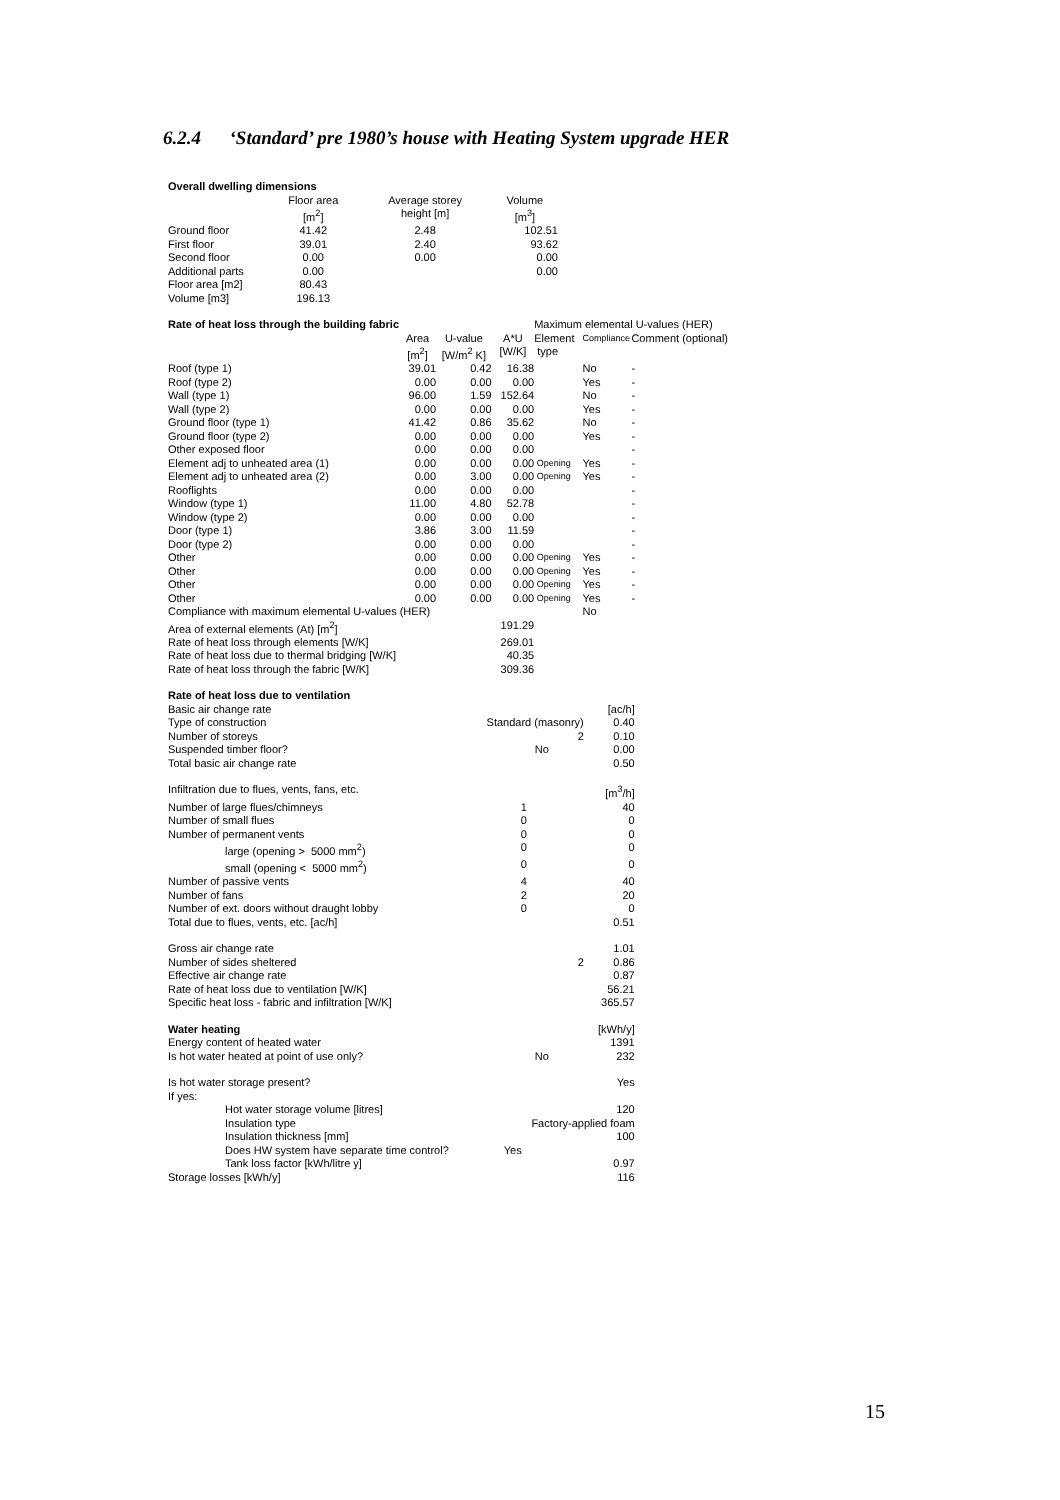6.2.4 ‘Standard’ pre 1980’s house with Heating System upgrade HER
| Overall dwelling dimensions | | | |
| | Floor area | Average storey | Volume |
| | [m<sup>2</sup>] | height [m] | [m<sup>3</sup>] |
| Ground floor | 41.42 | 2.48 | 102.51 |
| First floor | 39.01 | 2.40 | 93.62 |
| Second floor | 0.00 | 0.00 | 0.00 |
| Additional parts | 0.00 | | 0.00 |
| Floor area [m2] | 80.43 | | |
| Volume [m3] | 196.13 | | |
| Rate of heat loss through the building fabric | | | | Maximum elemental U-values (HER) | | |
| | Area | U-value | A*U | Element | Compliance | Comment (optional) |
| | [m<sup>2</sup>] | [W/m<sup>2</sup> K] | [W/K] | type | | |
| Roof (type 1) | 39.01 | 0.42 | 16.38 | | No | - |
| Roof (type 2) | 0.00 | 0.00 | 0.00 | | Yes | - |
| Wall (type 1) | 96.00 | 1.59 | 152.64 | | No | - |
| Wall (type 2) | 0.00 | 0.00 | 0.00 | | Yes | - |
| Ground floor (type 1) | 41.42 | 0.86 | 35.62 | | No | - |
| Ground floor (type 2) | 0.00 | 0.00 | 0.00 | | Yes | - |
| Other exposed floor | 0.00 | 0.00 | 0.00 | | | - |
| Element adj to unheated area (1) | 0.00 | 0.00 | 0.00 | Opening | Yes | - |
| Element adj to unheated area (2) | 0.00 | 3.00 | 0.00 | Opening | Yes | - |
| Rooflights | 0.00 | 0.00 | 0.00 | | | - |
| Window (type 1) | 11.00 | 4.80 | 52.78 | | | - |
| Window (type 2) | 0.00 | 0.00 | 0.00 | | | - |
| Door (type 1) | 3.86 | 3.00 | 11.59 | | | - |
| Door (type 2) | 0.00 | 0.00 | 0.00 | | | - |
| Other | 0.00 | 0.00 | 0.00 | Opening | Yes | - |
| Other | 0.00 | 0.00 | 0.00 | Opening | Yes | - |
| Other | 0.00 | 0.00 | 0.00 | Opening | Yes | - |
| Other | 0.00 | 0.00 | 0.00 | Opening | Yes | - |
| Compliance with maximum elemental U-values (HER) | | | | | No | |
| Area of external elements (At) [m<sup>2</sup>] | | | 191.29 | | | |
| Rate of heat loss through elements [W/K] | | | 269.01 | | | |
| Rate of heat loss due to thermal bridging [W/K] | | | 40.35 | | | |
| Rate of heat loss through the fabric [W/K] | | | 309.36 | | | |
| Rate of heat loss due to ventilation | | |
| Basic air change rate | | [ac/h] |
| Type of construction | Standard (masonry) | 0.40 |
| Number of storeys | 2 | 0.10 |
| Suspended timber floor? | No | 0.00 |
| Total basic air change rate | | 0.50 |
| Infiltration due to flues, vents, fans, etc. | | [m<sup>3</sup>/h] |
| Number of large flues/chimneys | 1 | 40 |
| Number of small flues | 0 | 0 |
| Number of permanent vents | 0 | 0 |
| large (opening > 5000 mm<sup>2</sup>) | 0 | 0 |
| small (opening < 5000 mm<sup>2</sup>) | 0 | 0 |
| Number of passive vents | 4 | 40 |
| Number of fans | 2 | 20 |
| Number of ext. doors without draught lobby | 0 | 0 |
| Total due to flues, vents, etc. [ac/h] | | 0.51 |
| Gross air change rate | | 1.01 |
| Number of sides sheltered | 2 | 0.86 |
| Effective air change rate | | 0.87 |
| Rate of heat loss due to ventilation [W/K] | | 56.21 |
| Specific heat loss - fabric and infiltration [W/K] | | 365.57 |
| Water heating | | [kWh/y] |
| Energy content of heated water | | 1391 |
| Is hot water heated at point of use only? | No | 232 |
| Is hot water storage present? | Yes | |
| If yes: | | |
| Hot water storage volume [litres] | | 120 |
| Insulation type | Factory-applied foam | |
| Insulation thickness [mm] | | 100 |
| Does HW system have separate time control? | Yes | |
| Tank loss factor [kWh/litre y] | | 0.97 |
| Storage losses [kWh/y] | | 116 |
15